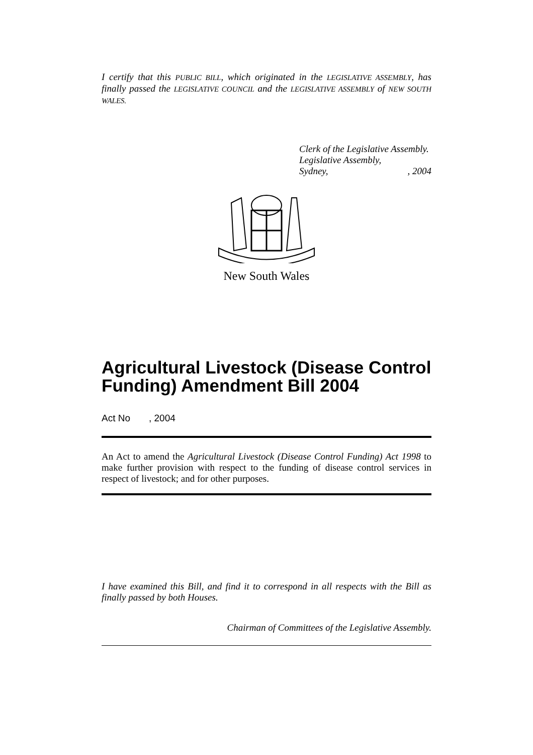I certify that this PUBLIC BILL, which originated in the LEGISLATIVE ASSEMBLY, has finally passed the LEGISLATIVE COUNCIL and the LEGISLATIVE ASSEMBLY of NEW SOUTH WALES.
Clerk of the Legislative Assembly.
Legislative Assembly,
Sydney,, 2004
New South Wales
Agricultural Livestock (Disease Control Funding) Amendment Bill 2004
Act No , 2004
An Act to amend the Agricultural Livestock (Disease Control Funding) Act 1998 to make further provision with respect to the funding of disease control services in respect of livestock; and for other purposes.
I have examined this Bill, and find it to correspond in all respects with the Bill as finally passed by both Houses.
Chairman of Committees of the Legislative Assembly.